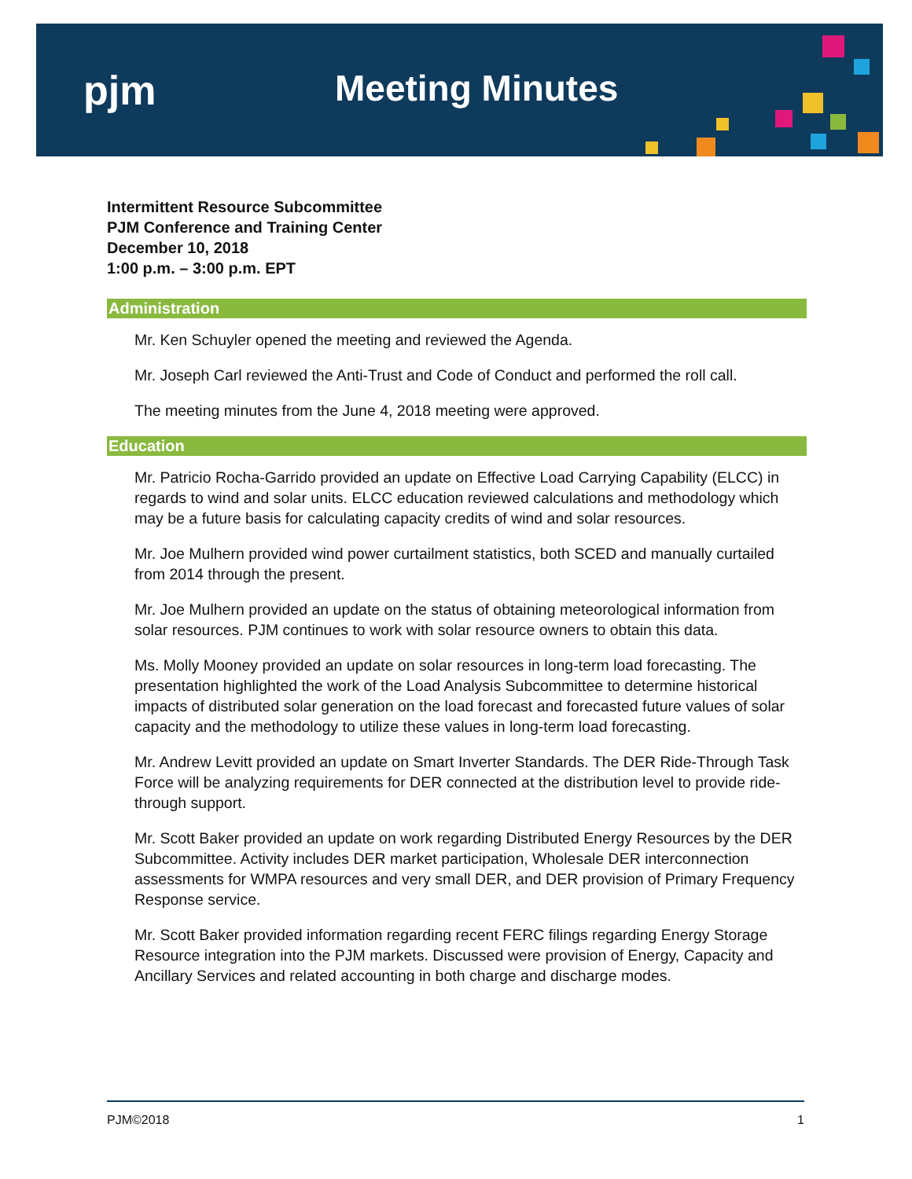pjm Meeting Minutes
Intermittent Resource Subcommittee
PJM Conference and Training Center
December 10, 2018
1:00 p.m. – 3:00 p.m. EPT
Administration
Mr. Ken Schuyler opened the meeting and reviewed the Agenda.
Mr. Joseph Carl reviewed the Anti-Trust and Code of Conduct and performed the roll call.
The meeting minutes from the June 4, 2018 meeting were approved.
Education
Mr. Patricio Rocha-Garrido provided an update on Effective Load Carrying Capability (ELCC) in regards to wind and solar units. ELCC education reviewed calculations and methodology which may be a future basis for calculating capacity credits of wind and solar resources.
Mr. Joe Mulhern provided wind power curtailment statistics, both SCED and manually curtailed from 2014 through the present.
Mr. Joe Mulhern provided an update on the status of obtaining meteorological information from solar resources. PJM continues to work with solar resource owners to obtain this data.
Ms. Molly Mooney provided an update on solar resources in long-term load forecasting. The presentation highlighted the work of the Load Analysis Subcommittee to determine historical impacts of distributed solar generation on the load forecast and forecasted future values of solar capacity and the methodology to utilize these values in long-term load forecasting.
Mr. Andrew Levitt provided an update on Smart Inverter Standards. The DER Ride-Through Task Force will be analyzing requirements for DER connected at the distribution level to provide ride-through support.
Mr. Scott Baker provided an update on work regarding Distributed Energy Resources by the DER Subcommittee. Activity includes DER market participation, Wholesale DER interconnection assessments for WMPA resources and very small DER, and DER provision of Primary Frequency Response service.
Mr. Scott Baker provided information regarding recent FERC filings regarding Energy Storage Resource integration into the PJM markets. Discussed were provision of Energy, Capacity and Ancillary Services and related accounting in both charge and discharge modes.
PJM©2018 1